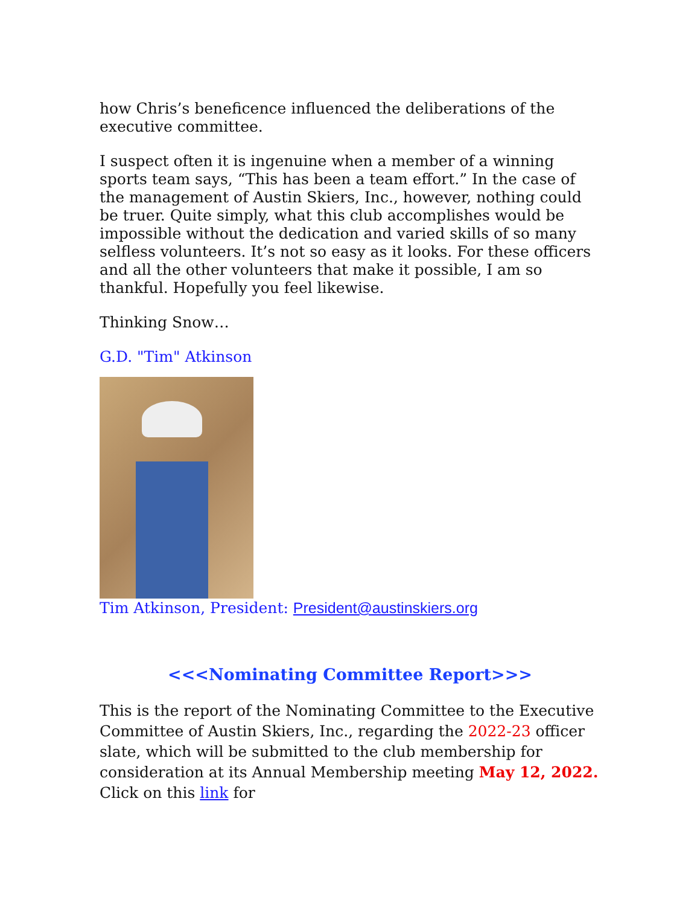how Chris’s beneficence influenced the deliberations of the executive committee.
I suspect often it is ingenuine when a member of a winning sports team says, “This has been a team effort.” In the case of the management of Austin Skiers, Inc., however, nothing could be truer. Quite simply, what this club accomplishes would be impossible without the dedication and varied skills of so many selfless volunteers. It’s not so easy as it looks. For these officers and all the other volunteers that make it possible, I am so thankful. Hopefully you feel likewise.
Thinking Snow…
G.D. "Tim" Atkinson
Tim Atkinson, President: President@austinskiers.org
<<<Nominating Committee Report>>>
This is the report of the Nominating Committee to the Executive Committee of Austin Skiers, Inc., regarding the 2022-23 officer slate, which will be submitted to the club membership for consideration at its Annual Membership meeting May 12, 2022. Click on this link for